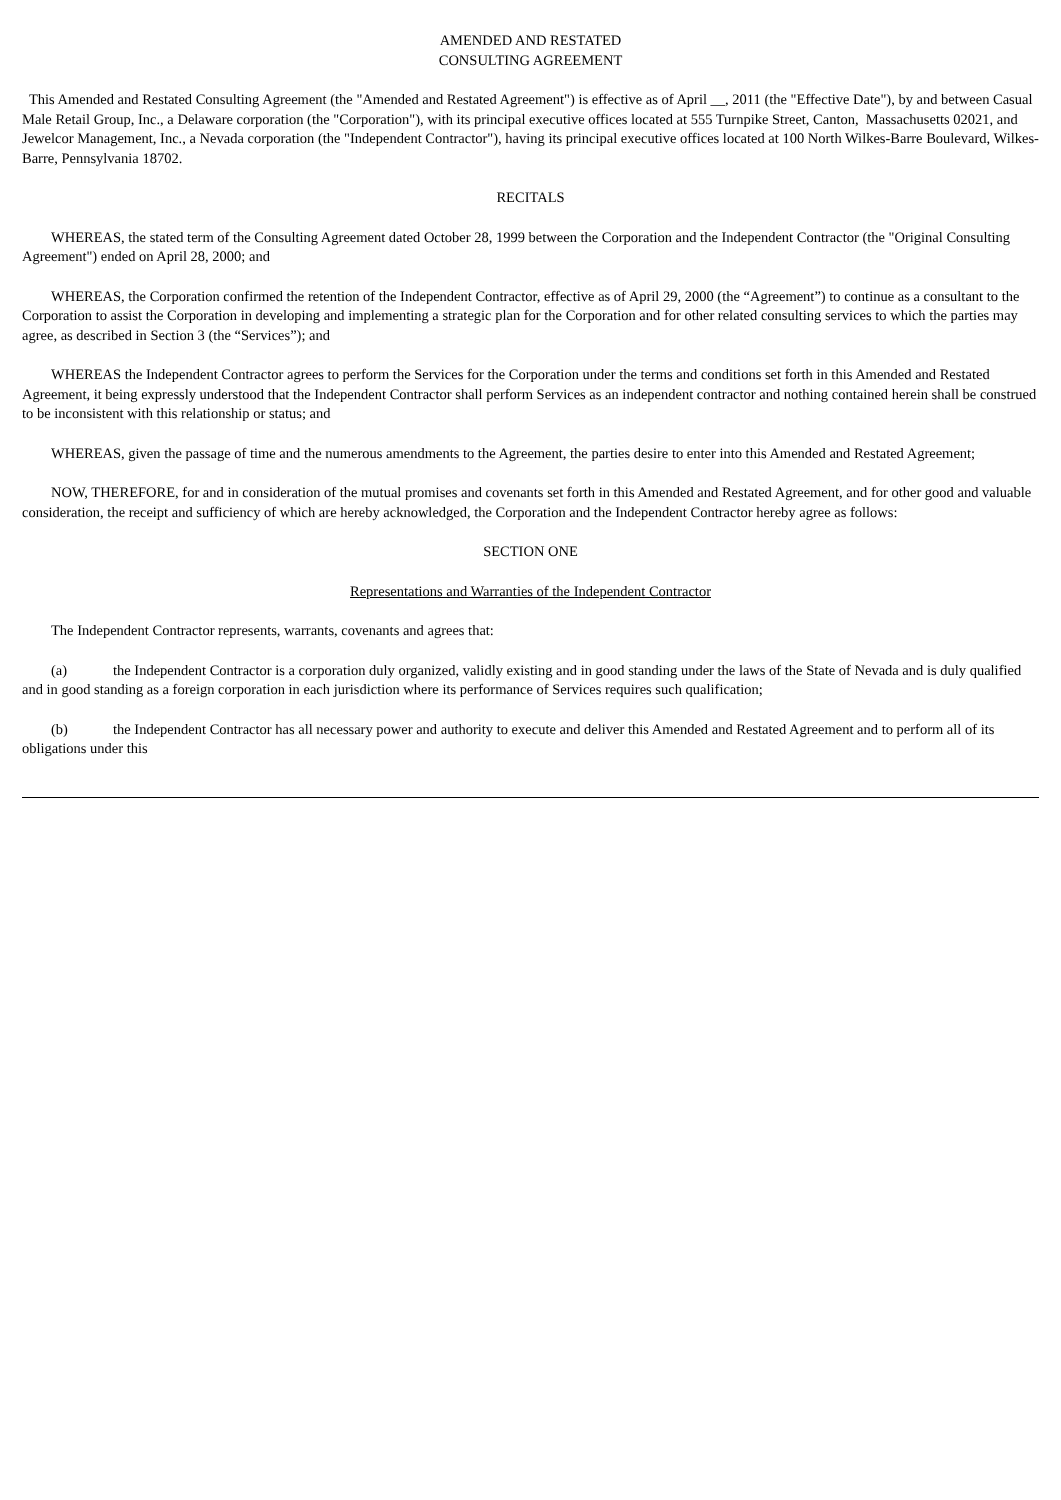AMENDED AND RESTATED
CONSULTING AGREEMENT
This Amended and Restated Consulting Agreement (the "Amended and Restated Agreement") is effective as of April __, 2011 (the "Effective Date"), by and between Casual Male Retail Group, Inc., a Delaware corporation (the "Corporation"), with its principal executive offices located at 555 Turnpike Street, Canton, Massachusetts 02021, and Jewelcor Management, Inc., a Nevada corporation (the "Independent Contractor"), having its principal executive offices located at 100 North Wilkes-Barre Boulevard, Wilkes-Barre, Pennsylvania 18702.
RECITALS
WHEREAS, the stated term of the Consulting Agreement dated October 28, 1999 between the Corporation and the Independent Contractor (the "Original Consulting Agreement") ended on April 28, 2000; and
WHEREAS, the Corporation confirmed the retention of the Independent Contractor, effective as of April 29, 2000 (the “Agreement”) to continue as a consultant to the Corporation to assist the Corporation in developing and implementing a strategic plan for the Corporation and for other related consulting services to which the parties may agree, as described in Section 3 (the “Services”); and
WHEREAS the Independent Contractor agrees to perform the Services for the Corporation under the terms and conditions set forth in this Amended and Restated Agreement, it being expressly understood that the Independent Contractor shall perform Services as an independent contractor and nothing contained herein shall be construed to be inconsistent with this relationship or status; and
WHEREAS, given the passage of time and the numerous amendments to the Agreement, the parties desire to enter into this Amended and Restated Agreement;
NOW, THEREFORE, for and in consideration of the mutual promises and covenants set forth in this Amended and Restated Agreement, and for other good and valuable consideration, the receipt and sufficiency of which are hereby acknowledged, the Corporation and the Independent Contractor hereby agree as follows:
SECTION ONE
Representations and Warranties of the Independent Contractor
The Independent Contractor represents, warrants, covenants and agrees that:
(a) the Independent Contractor is a corporation duly organized, validly existing and in good standing under the laws of the State of Nevada and is duly qualified and in good standing as a foreign corporation in each jurisdiction where its performance of Services requires such qualification;
(b) the Independent Contractor has all necessary power and authority to execute and deliver this Amended and Restated Agreement and to perform all of its obligations under this